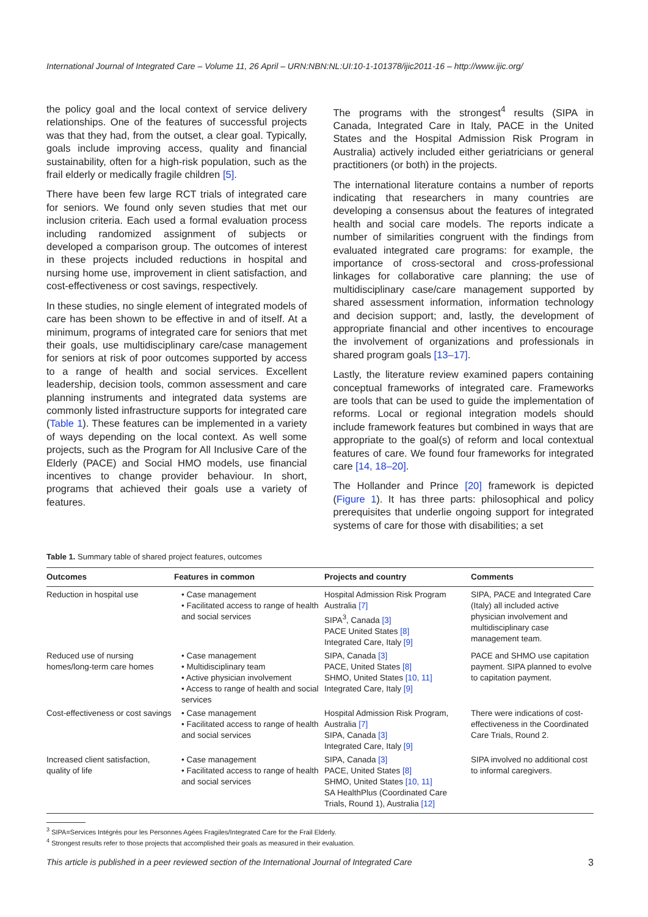International Journal of Integrated Care – Volume 11, 26 April – URN:NBN:NL:UI:10-1-101378/ijic2011-16 – http://www.ijic.org/
the policy goal and the local context of service delivery relationships. One of the features of successful projects was that they had, from the outset, a clear goal. Typically, goals include improving access, quality and financial sustainability, often for a high-risk population, such as the frail elderly or medically fragile children [5].
There have been few large RCT trials of integrated care for seniors. We found only seven studies that met our inclusion criteria. Each used a formal evaluation process including randomized assignment of subjects or developed a comparison group. The outcomes of interest in these projects included reductions in hospital and nursing home use, improvement in client satisfaction, and cost-effectiveness or cost savings, respectively.
In these studies, no single element of integrated models of care has been shown to be effective in and of itself. At a minimum, programs of integrated care for seniors that met their goals, use multidisciplinary care/case management for seniors at risk of poor outcomes supported by access to a range of health and social services. Excellent leadership, decision tools, common assessment and care planning instruments and integrated data systems are commonly listed infrastructure supports for integrated care (Table 1). These features can be implemented in a variety of ways depending on the local context. As well some projects, such as the Program for All Inclusive Care of the Elderly (PACE) and Social HMO models, use financial incentives to change provider behaviour. In short, programs that achieved their goals use a variety of features.
The programs with the strongest<sup>4</sup> results (SIPA in Canada, Integrated Care in Italy, PACE in the United States and the Hospital Admission Risk Program in Australia) actively included either geriatricians or general practitioners (or both) in the projects.
The international literature contains a number of reports indicating that researchers in many countries are developing a consensus about the features of integrated health and social care models. The reports indicate a number of similarities congruent with the findings from evaluated integrated care programs: for example, the importance of cross-sectoral and cross-professional linkages for collaborative care planning; the use of multidisciplinary case/care management supported by shared assessment information, information technology and decision support; and, lastly, the development of appropriate financial and other incentives to encourage the involvement of organizations and professionals in shared program goals [13–17].
Lastly, the literature review examined papers containing conceptual frameworks of integrated care. Frameworks are tools that can be used to guide the implementation of reforms. Local or regional integration models should include framework features but combined in ways that are appropriate to the goal(s) of reform and local contextual features of care. We found four frameworks for integrated care [14, 18–20].
The Hollander and Prince [20] framework is depicted (Figure 1). It has three parts: philosophical and policy prerequisites that underlie ongoing support for integrated systems of care for those with disabilities; a set
Table 1. Summary table of shared project features, outcomes
| Outcomes | Features in common | Projects and country | Comments |
| --- | --- | --- | --- |
| Reduction in hospital use | • Case management • Facilitated access to range of health and social services | Hospital Admission Risk Program Australia [7] SIPA<sup>3</sup>, Canada [3] PACE United States [8] Integrated Care, Italy [9] | SIPA, PACE and Integrated Care (Italy) all included active physician involvement and multidisciplinary case management team. |
| Reduced use of nursing homes/long-term care homes | • Case management • Multidisciplinary team • Active physician involvement • Access to range of health and social services | SIPA, Canada [3] PACE, United States [8] SHMO, United States [10, 11] Integrated Care, Italy [9] | PACE and SHMO use capitation payment. SIPA planned to evolve to capitation payment. |
| Cost-effectiveness or cost savings | • Case management • Facilitated access to range of health and social services | Hospital Admission Risk Program, Australia [7] SIPA, Canada [3] Integrated Care, Italy [9] | There were indications of cost-effectiveness in the Coordinated Care Trials, Round 2. |
| Increased client satisfaction, quality of life | • Case management • Facilitated access to range of health and social services | SIPA, Canada [3] PACE, United States [8] SHMO, United States [10, 11] SA HealthPlus (Coordinated Care Trials, Round 1), Australia [12] | SIPA involved no additional cost to informal caregivers. |
<sup>3</sup> SIPA=Services Intégrés pour les Personnes Agées Fragiles/Integrated Care for the Frail Elderly.
<sup>4</sup> Strongest results refer to those projects that accomplished their goals as measured in their evaluation.
This article is published in a peer reviewed section of the International Journal of Integrated Care 3